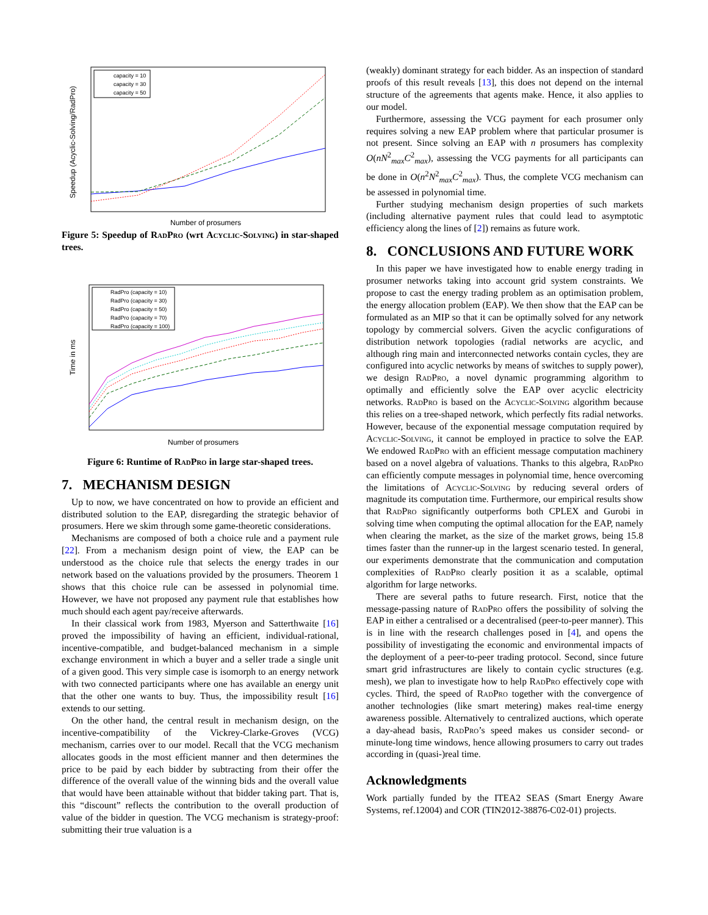Speedup (Acyclic-Solving/RadPro)
capacity = 10
capacity = 30
capacity = 50
Number of prosumers
Figure 5: Speedup of RadPro (wrt Acyclic-Solving) in star-shaped trees.
Time in ms
RadPro (capacity = 10)
RadPro (capacity = 30)
RadPro (capacity = 50)
RadPro (capacity = 70)
RadPro (capacity = 100)
Number of prosumers
Figure 6: Runtime of RadPro in large star-shaped trees.
7. MECHANISM DESIGN
Up to now, we have concentrated on how to provide an efficient and distributed solution to the EAP, disregarding the strategic behavior of prosumers. Here we skim through some game-theoretic considerations.
Mechanisms are composed of both a choice rule and a payment rule [22]. From a mechanism design point of view, the EAP can be understood as the choice rule that selects the energy trades in our network based on the valuations provided by the prosumers. Theorem 1 shows that this choice rule can be assessed in polynomial time. However, we have not proposed any payment rule that establishes how much should each agent pay/receive afterwards.
In their classical work from 1983, Myerson and Satterthwaite [16] proved the impossibility of having an efficient, individual-rational, incentive-compatible, and budget-balanced mechanism in a simple exchange environment in which a buyer and a seller trade a single unit of a given good. This very simple case is isomorph to an energy network with two connected participants where one has available an energy unit that the other one wants to buy. Thus, the impossibility result [16] extends to our setting.
On the other hand, the central result in mechanism design, on the incentive-compatibility of the Vickrey-Clarke-Groves (VCG) mechanism, carries over to our model. Recall that the VCG mechanism allocates goods in the most efficient manner and then determines the price to be paid by each bidder by subtracting from their offer the difference of the overall value of the winning bids and the overall value that would have been attainable without that bidder taking part. That is, this “discount” reflects the contribution to the overall production of value of the bidder in question. The VCG mechanism is strategy-proof: submitting their true valuation is a
(weakly) dominant strategy for each bidder. As an inspection of standard proofs of this result reveals [13], this does not depend on the internal structure of the agreements that agents make. Hence, it also applies to our model.
Furthermore, assessing the VCG payment for each prosumer only requires solving a new EAP problem where that particular prosumer is not present. Since solving an EAP with n prosumers has complexity O(nN<sup>2</sup><sub>max</sub>C<sup>2</sup><sub>max</sub>), assessing the VCG payments for all participants can be done in O(n<sup>2</sup>N<sup>2</sup><sub>max</sub>C<sup>2</sup><sub>max</sub>). Thus, the complete VCG mechanism can be assessed in polynomial time.
Further studying mechanism design properties of such markets (including alternative payment rules that could lead to asymptotic efficiency along the lines of [2]) remains as future work.
8. CONCLUSIONS AND FUTURE WORK
In this paper we have investigated how to enable energy trading in prosumer networks taking into account grid system constraints. We propose to cast the energy trading problem as an optimisation problem, the energy allocation problem (EAP). We then show that the EAP can be formulated as an MIP so that it can be optimally solved for any network topology by commercial solvers. Given the acyclic configurations of distribution network topologies (radial networks are acyclic, and although ring main and interconnected networks contain cycles, they are configured into acyclic networks by means of switches to supply power), we design RadPro, a novel dynamic programming algorithm to optimally and efficiently solve the EAP over acyclic electricity networks. RadPro is based on the Acyclic-Solving algorithm because this relies on a tree-shaped network, which perfectly fits radial networks. However, because of the exponential message computation required by Acyclic-Solving, it cannot be employed in practice to solve the EAP. We endowed RadPro with an efficient message computation machinery based on a novel algebra of valuations. Thanks to this algebra, RadPro can efficiently compute messages in polynomial time, hence overcoming the limitations of Acyclic-Solving by reducing several orders of magnitude its computation time. Furthermore, our empirical results show that RadPro significantly outperforms both CPLEX and Gurobi in solving time when computing the optimal allocation for the EAP, namely when clearing the market, as the size of the market grows, being 15.8 times faster than the runner-up in the largest scenario tested. In general, our experiments demonstrate that the communication and computation complexities of RadPro clearly position it as a scalable, optimal algorithm for large networks.
There are several paths to future research. First, notice that the message-passing nature of RadPro offers the possibility of solving the EAP in either a centralised or a decentralised (peer-to-peer manner). This is in line with the research challenges posed in [4], and opens the possibility of investigating the economic and environmental impacts of the deployment of a peer-to-peer trading protocol. Second, since future smart grid infrastructures are likely to contain cyclic structures (e.g. mesh), we plan to investigate how to help RadPro effectively cope with cycles. Third, the speed of RadPro together with the convergence of another technologies (like smart metering) makes real-time energy awareness possible. Alternatively to centralized auctions, which operate a day-ahead basis, RadPro’s speed makes us consider second- or minute-long time windows, hence allowing prosumers to carry out trades according in (quasi-)real time.
Acknowledgments
Work partially funded by the ITEA2 SEAS (Smart Energy Aware Systems, ref.12004) and COR (TIN2012-38876-C02-01) projects.